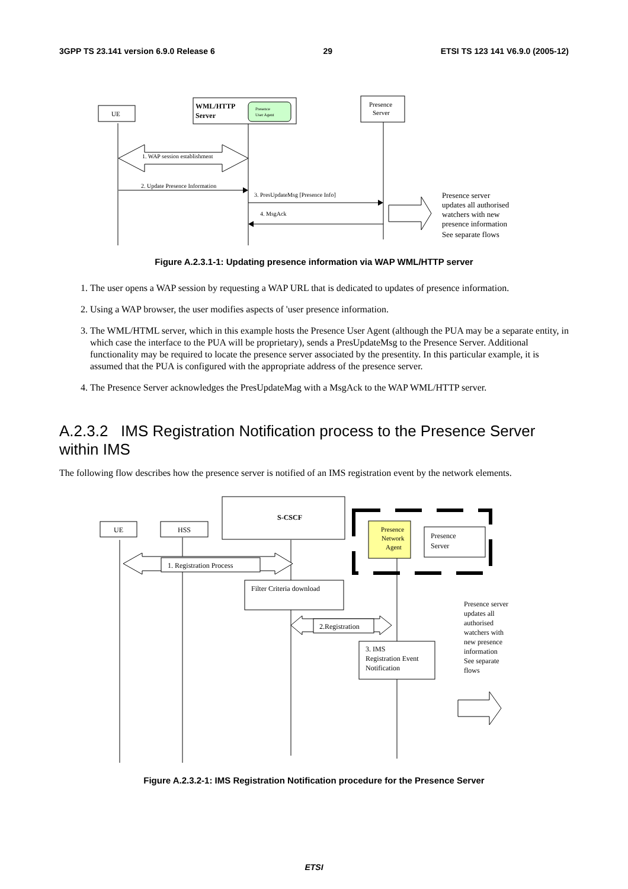3GPP TS 23.141 version 6.9.0 Release 6 29 ETSI TS 123 141 V6.9.0 (2005-12)
UE
WML/HTTP
Server
Presence
User Agent
Presence
Server
1. WAP session establishment
2. Update Presence Information
3. PresUpdateMsg [Presence Info]
4. MsgAck
Presence server
updates all authorised
watchers with new
presence information
See separate flows
Figure A.2.3.1-1: Updating presence information via WAP WML/HTTP server
1. The user opens a WAP session by requesting a WAP URL that is dedicated to updates of presence information.
2. Using a WAP browser, the user modifies aspects of 'user presence information.
3. The WML/HTML server, which in this example hosts the Presence User Agent (although the PUA may be a separate entity, in which case the interface to the PUA will be proprietary), sends a PresUpdateMsg to the Presence Server. Additional functionality may be required to locate the presence server associated by the presentity. In this particular example, it is assumed that the PUA is configured with the appropriate address of the presence server.
4. The Presence Server acknowledges the PresUpdateMag with a MsgAck to the WAP WML/HTTP server.
A.2.3.2 IMS Registration Notification process to the Presence Server within IMS
The following flow describes how the presence server is notified of an IMS registration event by the network elements.
UE
HSS
S-CSCF
Presence
Network
Agent
Presence
Server
1. Registration Process
Filter Criteria download
2.Registration
3. IMS
Registration Event
Notification
Presence server
updates all
authorised
watchers with
new presence
information
See separate
flows
Figure A.2.3.2-1: IMS Registration Notification procedure for the Presence Server
ETSI